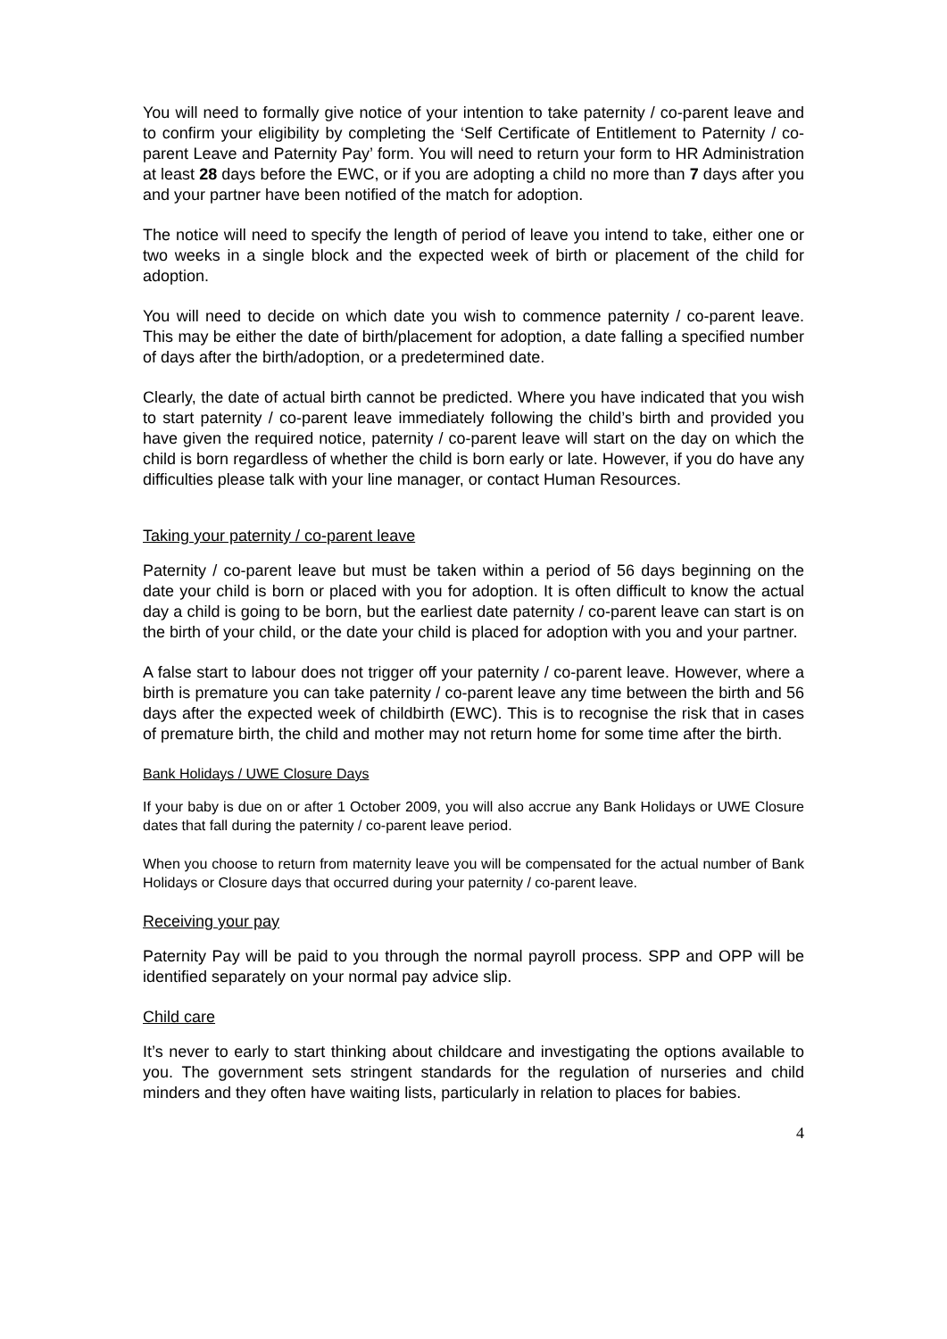You will need to formally give notice of your intention to take paternity / co-parent leave and to confirm your eligibility by completing the ‘Self Certificate of Entitlement to Paternity / co-parent Leave and Paternity Pay’ form. You will need to return your form to HR Administration at least 28 days before the EWC, or if you are adopting a child no more than 7 days after you and your partner have been notified of the match for adoption.
The notice will need to specify the length of period of leave you intend to take, either one or two weeks in a single block and the expected week of birth or placement of the child for adoption.
You will need to decide on which date you wish to commence paternity / co-parent leave. This may be either the date of birth/placement for adoption, a date falling a specified number of days after the birth/adoption, or a predetermined date.
Clearly, the date of actual birth cannot be predicted. Where you have indicated that you wish to start paternity / co-parent leave immediately following the child’s birth and provided you have given the required notice, paternity / co-parent leave will start on the day on which the child is born regardless of whether the child is born early or late. However, if you do have any difficulties please talk with your line manager, or contact Human Resources.
Taking your paternity / co-parent leave
Paternity / co-parent leave but must be taken within a period of 56 days beginning on the date your child is born or placed with you for adoption. It is often difficult to know the actual day a child is going to be born, but the earliest date paternity / co-parent leave can start is on the birth of your child, or the date your child is placed for adoption with you and your partner.
A false start to labour does not trigger off your paternity / co-parent leave. However, where a birth is premature you can take paternity / co-parent leave any time between the birth and 56 days after the expected week of childbirth (EWC). This is to recognise the risk that in cases of premature birth, the child and mother may not return home for some time after the birth.
Bank Holidays / UWE Closure Days
If your baby is due on or after 1 October 2009, you will also accrue any Bank Holidays or UWE Closure dates that fall during the paternity / co-parent leave period.
When you choose to return from maternity leave you will be compensated for the actual number of Bank Holidays or Closure days that occurred during your paternity / co-parent leave.
Receiving your pay
Paternity Pay will be paid to you through the normal payroll process. SPP and OPP will be identified separately on your normal pay advice slip.
Child care
It’s never to early to start thinking about childcare and investigating the options available to you. The government sets stringent standards for the regulation of nurseries and child minders and they often have waiting lists, particularly in relation to places for babies.
4